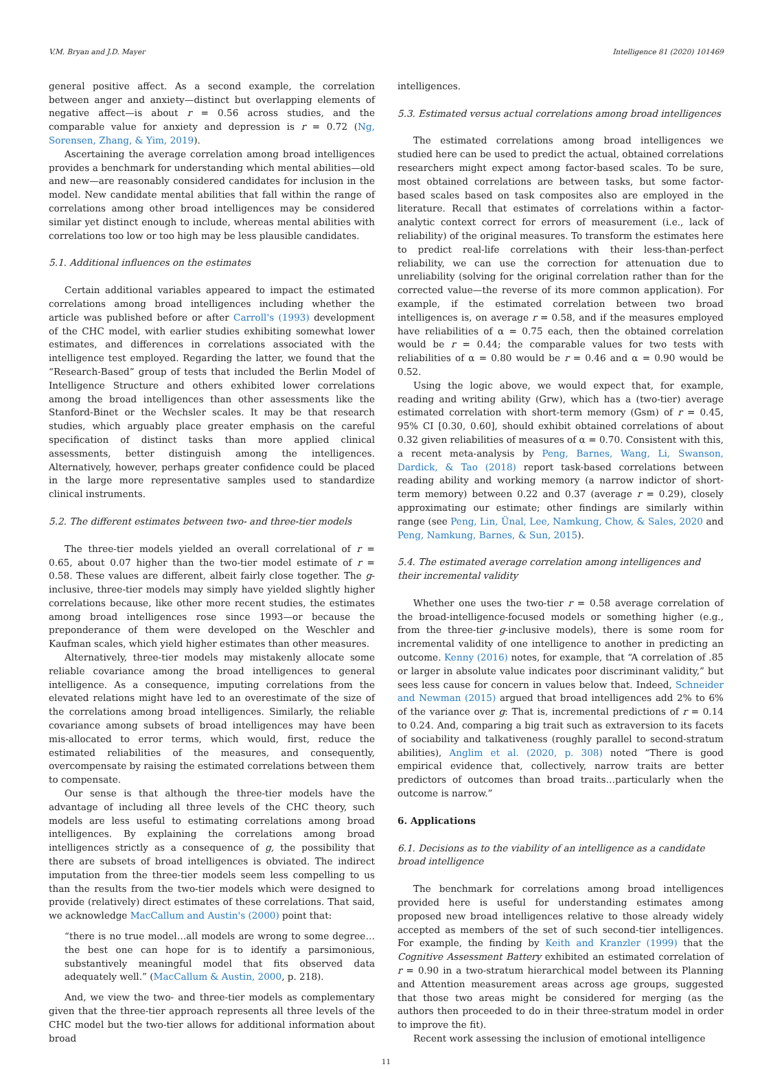V.M. Bryan and J.D. Mayer Intelligence 81 (2020) 101469
general positive affect. As a second example, the correlation between anger and anxiety—distinct but overlapping elements of negative affect—is about r = 0.56 across studies, and the comparable value for anxiety and depression is r = 0.72 (Ng, Sorensen, Zhang, & Yim, 2019).
Ascertaining the average correlation among broad intelligences provides a benchmark for understanding which mental abilities—old and new—are reasonably considered candidates for inclusion in the model. New candidate mental abilities that fall within the range of correlations among other broad intelligences may be considered similar yet distinct enough to include, whereas mental abilities with correlations too low or too high may be less plausible candidates.
5.1. Additional influences on the estimates
Certain additional variables appeared to impact the estimated correlations among broad intelligences including whether the article was published before or after Carroll's (1993) development of the CHC model, with earlier studies exhibiting somewhat lower estimates, and differences in correlations associated with the intelligence test employed. Regarding the latter, we found that the “Research-Based” group of tests that included the Berlin Model of Intelligence Structure and others exhibited lower correlations among the broad intelligences than other assessments like the Stanford-Binet or the Wechsler scales. It may be that research studies, which arguably place greater emphasis on the careful specification of distinct tasks than more applied clinical assessments, better distinguish among the intelligences. Alternatively, however, perhaps greater confidence could be placed in the large more representative samples used to standardize clinical instruments.
5.2. The different estimates between two- and three-tier models
The three-tier models yielded an overall correlational of r = 0.65, about 0.07 higher than the two-tier model estimate of r = 0.58. These values are different, albeit fairly close together. The g-inclusive, three-tier models may simply have yielded slightly higher correlations because, like other more recent studies, the estimates among broad intelligences rose since 1993—or because the preponderance of them were developed on the Weschler and Kaufman scales, which yield higher estimates than other measures.
Alternatively, three-tier models may mistakenly allocate some reliable covariance among the broad intelligences to general intelligence. As a consequence, imputing correlations from the elevated relations might have led to an overestimate of the size of the correlations among broad intelligences. Similarly, the reliable covariance among subsets of broad intelligences may have been mis-allocated to error terms, which would, first, reduce the estimated reliabilities of the measures, and consequently, overcompensate by raising the estimated correlations between them to compensate.
Our sense is that although the three-tier models have the advantage of including all three levels of the CHC theory, such models are less useful to estimating correlations among broad intelligences. By explaining the correlations among broad intelligences strictly as a consequence of g, the possibility that there are subsets of broad intelligences is obviated. The indirect imputation from the three-tier models seem less compelling to us than the results from the two-tier models which were designed to provide (relatively) direct estimates of these correlations. That said, we acknowledge MacCallum and Austin's (2000) point that:
“there is no true model…all models are wrong to some degree…the best one can hope for is to identify a parsimonious, substantively meaningful model that fits observed data adequately well.” (MacCallum & Austin, 2000, p. 218).
And, we view the two- and three-tier models as complementary given that the three-tier approach represents all three levels of the CHC model but the two-tier allows for additional information about broad
intelligences.
5.3. Estimated versus actual correlations among broad intelligences
The estimated correlations among broad intelligences we studied here can be used to predict the actual, obtained correlations researchers might expect among factor-based scales. To be sure, most obtained correlations are between tasks, but some factor-based scales based on task composites also are employed in the literature. Recall that estimates of correlations within a factor-analytic context correct for errors of measurement (i.e., lack of reliability) of the original measures. To transform the estimates here to predict real-life correlations with their less-than-perfect reliability, we can use the correction for attenuation due to unreliability (solving for the original correlation rather than for the corrected value—the reverse of its more common application). For example, if the estimated correlation between two broad intelligences is, on average r = 0.58, and if the measures employed have reliabilities of α = 0.75 each, then the obtained correlation would be r = 0.44; the comparable values for two tests with reliabilities of α = 0.80 would be r = 0.46 and α = 0.90 would be 0.52.
Using the logic above, we would expect that, for example, reading and writing ability (Grw), which has a (two-tier) average estimated correlation with short-term memory (Gsm) of r = 0.45, 95% CI [0.30, 0.60], should exhibit obtained correlations of about 0.32 given reliabilities of measures of α = 0.70. Consistent with this, a recent meta-analysis by Peng, Barnes, Wang, Li, Swanson, Dardick, & Tao (2018) report task-based correlations between reading ability and working memory (a narrow indictor of short-term memory) between 0.22 and 0.37 (average r = 0.29), closely approximating our estimate; other findings are similarly within range (see Peng, Lin, Ünal, Lee, Namkung, Chow, & Sales, 2020 and Peng, Namkung, Barnes, & Sun, 2015).
5.4. The estimated average correlation among intelligences and their incremental validity
Whether one uses the two-tier r = 0.58 average correlation of the broad-intelligence-focused models or something higher (e.g., from the three-tier g-inclusive models), there is some room for incremental validity of one intelligence to another in predicting an outcome. Kenny (2016) notes, for example, that “A correlation of .85 or larger in absolute value indicates poor discriminant validity,” but sees less cause for concern in values below that. Indeed, Schneider and Newman (2015) argued that broad intelligences add 2% to 6% of the variance over g: That is, incremental predictions of r = 0.14 to 0.24. And, comparing a big trait such as extraversion to its facets of sociability and talkativeness (roughly parallel to second-stratum abilities), Anglim et al. (2020, p. 308) noted “There is good empirical evidence that, collectively, narrow traits are better predictors of outcomes than broad traits…particularly when the outcome is narrow.”
6. Applications
6.1. Decisions as to the viability of an intelligence as a candidate broad intelligence
The benchmark for correlations among broad intelligences provided here is useful for understanding estimates among proposed new broad intelligences relative to those already widely accepted as members of the set of such second-tier intelligences. For example, the finding by Keith and Kranzler (1999) that the Cognitive Assessment Battery exhibited an estimated correlation of r = 0.90 in a two-stratum hierarchical model between its Planning and Attention measurement areas across age groups, suggested that those two areas might be considered for merging (as the authors then proceeded to do in their three-stratum model in order to improve the fit).
Recent work assessing the inclusion of emotional intelligence
11